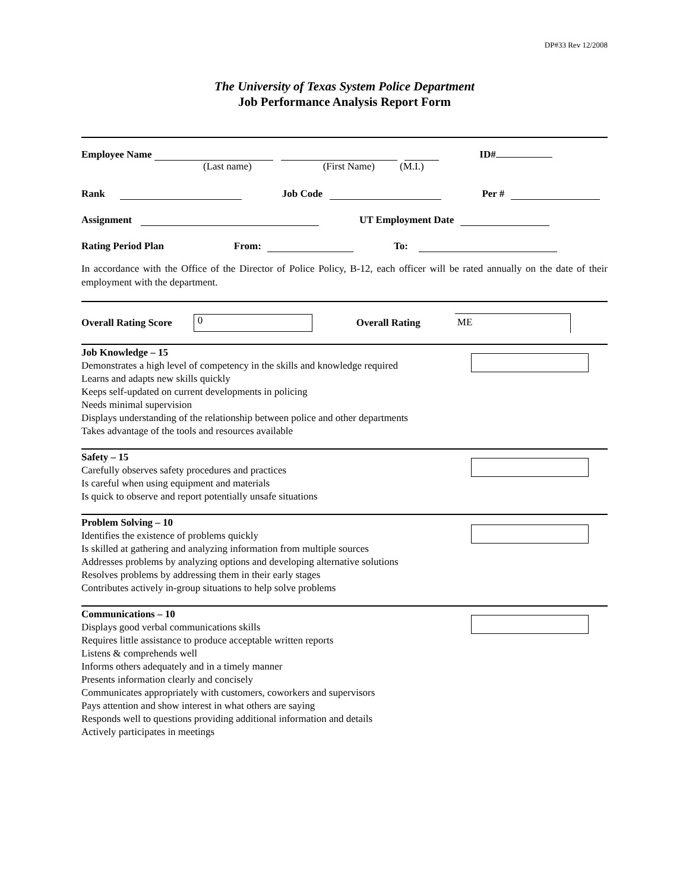DP#33 Rev 12/2008
The University of Texas System Police Department
Job Performance Analysis Report Form
Employee Name ID#
(Last name) (First Name) (M.I.)
Rank Job Code Per #
Assignment UT Employment Date
Rating Period Plan From: To:
In accordance with the Office of the Director of Police Policy, B-12, each officer will be rated annually on the date of their employment with the department.
Overall Rating Score 0 Overall Rating ME
Job Knowledge – 15
Demonstrates a high level of competency in the skills and knowledge required
Learns and adapts new skills quickly
Keeps self-updated on current developments in policing
Needs minimal supervision
Displays understanding of the relationship between police and other departments
Takes advantage of the tools and resources available
Safety – 15
Carefully observes safety procedures and practices
Is careful when using equipment and materials
Is quick to observe and report potentially unsafe situations
Problem Solving – 10
Identifies the existence of problems quickly
Is skilled at gathering and analyzing information from multiple sources
Addresses problems by analyzing options and developing alternative solutions
Resolves problems by addressing them in their early stages
Contributes actively in-group situations to help solve problems
Communications – 10
Displays good verbal communications skills
Requires little assistance to produce acceptable written reports
Listens & comprehends well
Informs others adequately and in a timely manner
Presents information clearly and concisely
Communicates appropriately with customers, coworkers and supervisors
Pays attention and show interest in what others are saying
Responds well to questions providing additional information and details
Actively participates in meetings